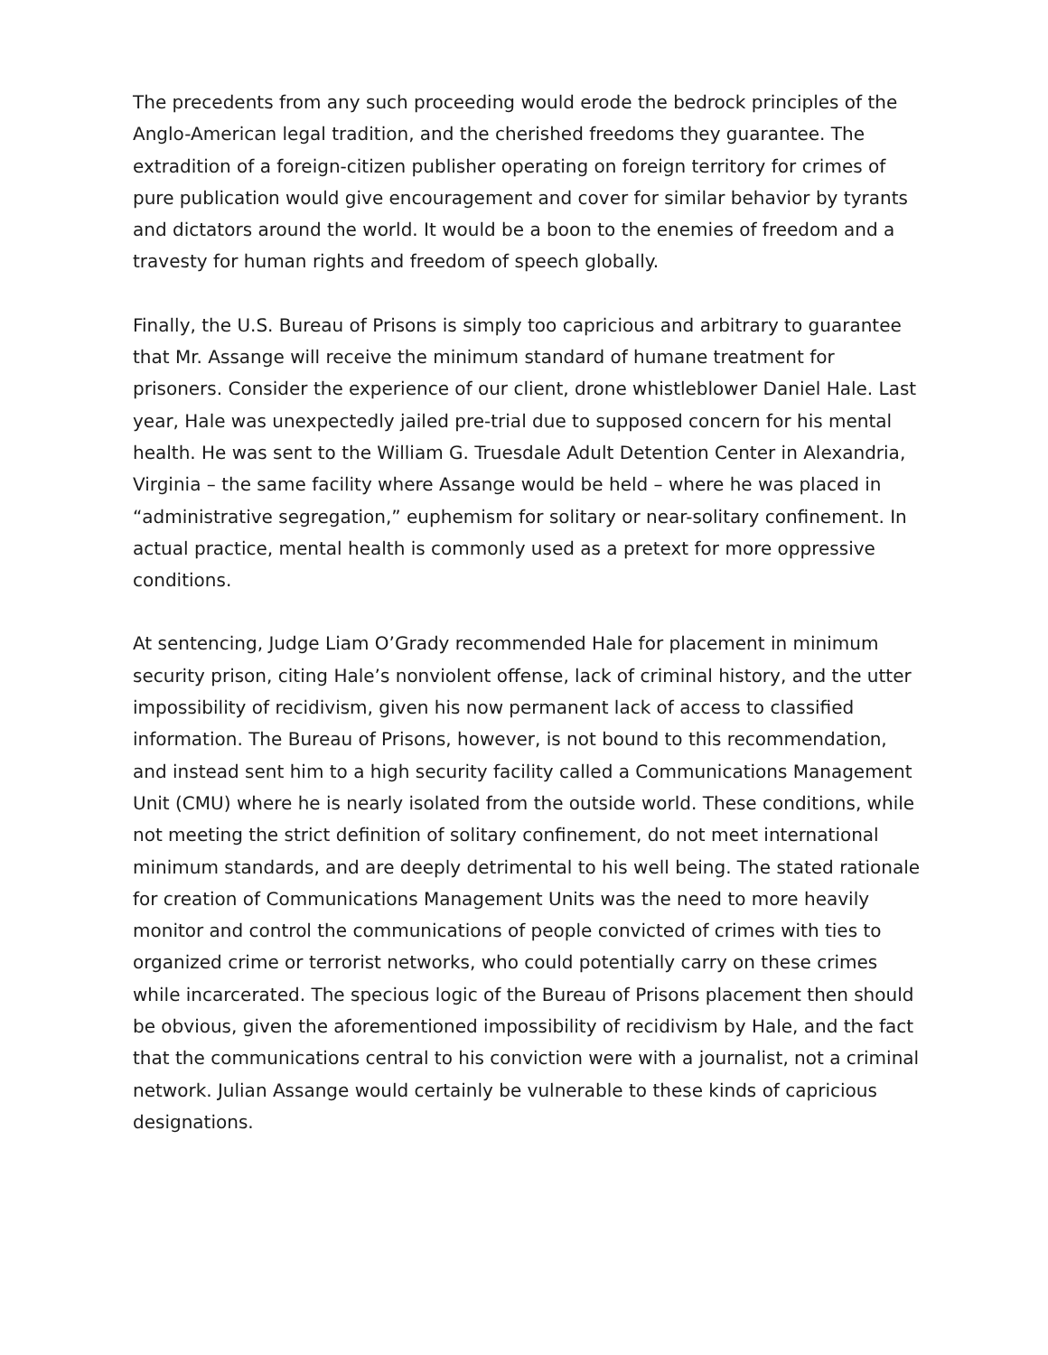The precedents from any such proceeding would erode the bedrock principles of the Anglo-American legal tradition, and the cherished freedoms they guarantee. The extradition of a foreign-citizen publisher operating on foreign territory for crimes of pure publication would give encouragement and cover for similar behavior by tyrants and dictators around the world. It would be a boon to the enemies of freedom and a travesty for human rights and freedom of speech globally.
Finally, the U.S. Bureau of Prisons is simply too capricious and arbitrary to guarantee that Mr. Assange will receive the minimum standard of humane treatment for prisoners. Consider the experience of our client, drone whistleblower Daniel Hale. Last year, Hale was unexpectedly jailed pre-trial due to supposed concern for his mental health. He was sent to the William G. Truesdale Adult Detention Center in Alexandria, Virginia – the same facility where Assange would be held – where he was placed in “administrative segregation,” euphemism for solitary or near-solitary confinement. In actual practice, mental health is commonly used as a pretext for more oppressive conditions.
At sentencing, Judge Liam O’Grady recommended Hale for placement in minimum security prison, citing Hale’s nonviolent offense, lack of criminal history, and the utter impossibility of recidivism, given his now permanent lack of access to classified information. The Bureau of Prisons, however, is not bound to this recommendation, and instead sent him to a high security facility called a Communications Management Unit (CMU) where he is nearly isolated from the outside world. These conditions, while not meeting the strict definition of solitary confinement, do not meet international minimum standards, and are deeply detrimental to his well being. The stated rationale for creation of Communications Management Units was the need to more heavily monitor and control the communications of people convicted of crimes with ties to organized crime or terrorist networks, who could potentially carry on these crimes while incarcerated. The specious logic of the Bureau of Prisons placement then should be obvious, given the aforementioned impossibility of recidivism by Hale, and the fact that the communications central to his conviction were with a journalist, not a criminal network. Julian Assange would certainly be vulnerable to these kinds of capricious designations.